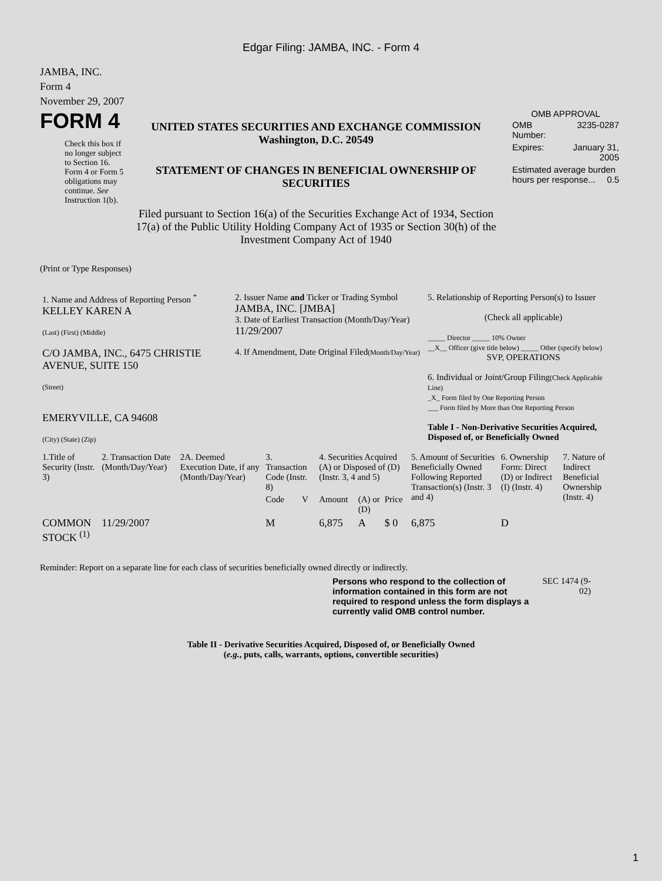Edgar Filing: JAMBA, INC. - Form 4
JAMBA, INC.
Form 4
November 29, 2007
FORM 4
Check this box if no longer subject to Section 16. Form 4 or Form 5 obligations may continue. See Instruction 1(b).
UNITED STATES SECURITIES AND EXCHANGE COMMISSION
Washington, D.C. 20549
STATEMENT OF CHANGES IN BENEFICIAL OWNERSHIP OF SECURITIES
Filed pursuant to Section 16(a) of the Securities Exchange Act of 1934, Section 17(a) of the Public Utility Holding Company Act of 1935 or Section 30(h) of the Investment Company Act of 1940
OMB APPROVAL
| OMB Number: | 3235-0287 |
| Expires: | January 31, 2005 |
| Estimated average burden hours per response... 0.5 | |
(Print or Type Responses)
| 1. Name and Address of Reporting Person <sup>*</sup> KELLEY KAREN A (Last) (First) (Middle) C/O JAMBA, INC., 6475 CHRISTIE AVENUE, SUITE 150 (Street) EMERYVILLE, CA 94608 (City) (State) (Zip) | 2. Issuer Name and Ticker or Trading Symbol JAMBA, INC. [JMBA] 3. Date of Earliest Transaction (Month/Day/Year) 11/29/2007 4. If Amendment, Date Original Filed (Month/Day/Year) | 5. Relationship of Reporting Person(s) to Issuer (Check all applicable) _____ Director _____ 10% Owner __X__ Officer (give title below) _____ Other (specify below) SVP, OPERATIONS 6. Individual or Joint/Group Filing (Check Applicable Line) _X_ Form filed by One Reporting Person ___ Form filed by More than One Reporting Person Table I - Non-Derivative Securities Acquired, Disposed of, or Beneficially Owned |
| 1.Title of Security (Instr. 3) | 2. Transaction Date (Month/Day/Year) | 2A. Deemed Execution Date, if any (Month/Day/Year) | 3. Transaction Code (Instr. 8) | | 4. Securities Acquired (A) or Disposed of (D) (Instr. 3, 4 and 5) | | | 5. Amount of Securities Beneficially Owned Following Reported Transaction(s) (Instr. 3 and 4) | 6. Ownership Form: Direct (D) or Indirect (I) (Instr. 4) | 7. Nature of Indirect Beneficial Ownership (Instr. 4) |
| --- | --- | --- | --- | --- | --- | --- | --- | --- | --- | --- |
| | | | Code | V | Amount | (A) or (D) | Price | | | |
| COMMON STOCK <sup>(1)</sup> | 11/29/2007 | | M | | 6,875 | A | $ 0 | 6,875 | D | |
Reminder: Report on a separate line for each class of securities beneficially owned directly or indirectly.
Persons who respond to the collection of information contained in this form are not required to respond unless the form displays a currently valid OMB control number.
SEC 1474 (9-02)
Table II - Derivative Securities Acquired, Disposed of, or Beneficially Owned
(e.g., puts, calls, warrants, options, convertible securities)
1